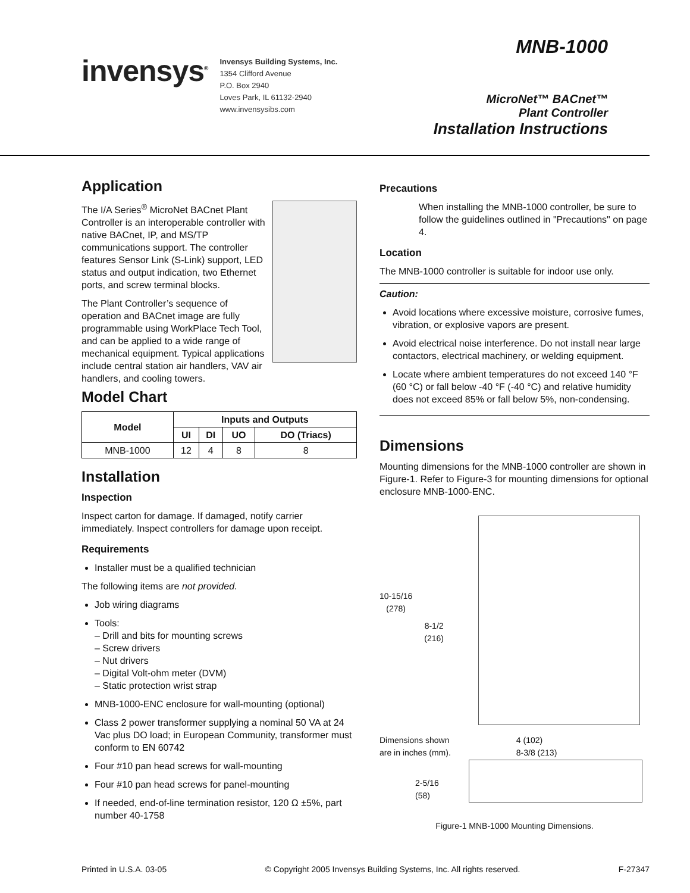invensys<sup>®</sup>
Invensys Building Systems, Inc.
1354 Clifford Avenue
P.O. Box 2940
Loves Park, IL 61132-2940
www.invensysibs.com
MNB-1000
MicroNet™ BACnet™
Plant Controller
Installation Instructions
Application
The I/A Series<sup>®</sup> MicroNet BACnet Plant Controller is an interoperable controller with native BACnet, IP, and MS/TP communications support. The controller features Sensor Link (S-Link) support, LED status and output indication, two Ethernet ports, and screw terminal blocks.
The Plant Controller’s sequence of operation and BACnet image are fully programmable using WorkPlace Tech Tool, and can be applied to a wide range of mechanical equipment. Typical applications include central station air handlers, VAV air handlers, and cooling towers.
Model Chart
| Model | Inputs and Outputs | | | |
| --- | --- | --- | --- | --- |
| | UI | DI | UO | DO (Triacs) |
| MNB-1000 | 12 | 4 | 8 | 8 |
Installation
Inspection
Inspect carton for damage. If damaged, notify carrier immediately. Inspect controllers for damage upon receipt.
Requirements
Installer must be a qualified technician
The following items are not provided.
Job wiring diagrams
Tools:
– Drill and bits for mounting screws
– Screw drivers
– Nut drivers
– Digital Volt-ohm meter (DVM)
– Static protection wrist strap
MNB-1000-ENC enclosure for wall-mounting (optional)
Class 2 power transformer supplying a nominal 50 VA at 24 Vac plus DO load; in European Community, transformer must conform to EN 60742
Four #10 pan head screws for wall-mounting
Four #10 pan head screws for panel-mounting
If needed, end-of-line termination resistor, 120 Ω ±5%, part number 40-1758
Precautions
When installing the MNB-1000 controller, be sure to follow the guidelines outlined in "Precautions" on page 4.
Location
The MNB-1000 controller is suitable for indoor use only.
Caution:
Avoid locations where excessive moisture, corrosive fumes, vibration, or explosive vapors are present.
Avoid electrical noise interference. Do not install near large contactors, electrical machinery, or welding equipment.
Locate where ambient temperatures do not exceed 140 °F (60 °C) or fall below -40 °F (-40 °C) and relative humidity does not exceed 85% or fall below 5%, non-condensing.
Dimensions
Mounting dimensions for the MNB-1000 controller are shown in Figure-1. Refer to Figure-3 for mounting dimensions for optional enclosure MNB-1000-ENC.
10-15/16
(278)
8-1/2
(216)
Dimensions shown
are in inches (mm).
4 (102)
8-3/8 (213)
2-5/16
(58)
Figure-1 MNB-1000 Mounting Dimensions.
Printed in U.S.A. 03-05 © Copyright 2005 Invensys Building Systems, Inc. All rights reserved. F-27347